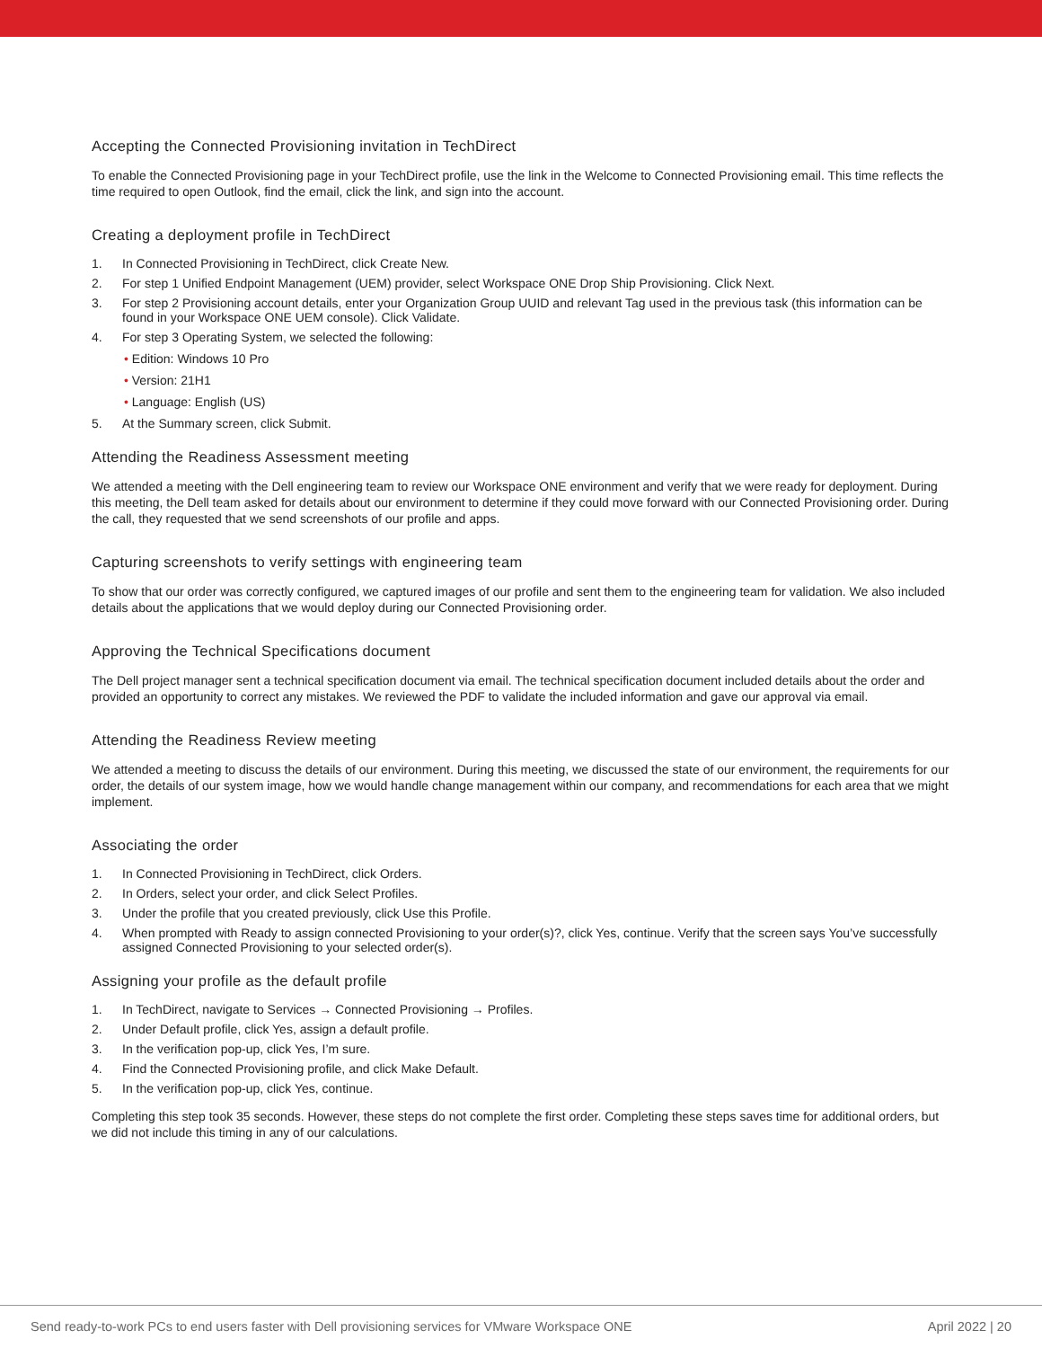Accepting the Connected Provisioning invitation in TechDirect
To enable the Connected Provisioning page in your TechDirect profile, use the link in the Welcome to Connected Provisioning email. This time reflects the time required to open Outlook, find the email, click the link, and sign into the account.
Creating a deployment profile in TechDirect
1. In Connected Provisioning in TechDirect, click Create New.
2. For step 1 Unified Endpoint Management (UEM) provider, select Workspace ONE Drop Ship Provisioning. Click Next.
3. For step 2 Provisioning account details, enter your Organization Group UUID and relevant Tag used in the previous task (this information can be found in your Workspace ONE UEM console). Click Validate.
4. For step 3 Operating System, we selected the following:
• Edition: Windows 10 Pro
• Version: 21H1
• Language: English (US)
5. At the Summary screen, click Submit.
Attending the Readiness Assessment meeting
We attended a meeting with the Dell engineering team to review our Workspace ONE environment and verify that we were ready for deployment. During this meeting, the Dell team asked for details about our environment to determine if they could move forward with our Connected Provisioning order. During the call, they requested that we send screenshots of our profile and apps.
Capturing screenshots to verify settings with engineering team
To show that our order was correctly configured, we captured images of our profile and sent them to the engineering team for validation. We also included details about the applications that we would deploy during our Connected Provisioning order.
Approving the Technical Specifications document
The Dell project manager sent a technical specification document via email. The technical specification document included details about the order and provided an opportunity to correct any mistakes. We reviewed the PDF to validate the included information and gave our approval via email.
Attending the Readiness Review meeting
We attended a meeting to discuss the details of our environment. During this meeting, we discussed the state of our environment, the requirements for our order, the details of our system image, how we would handle change management within our company, and recommendations for each area that we might implement.
Associating the order
1. In Connected Provisioning in TechDirect, click Orders.
2. In Orders, select your order, and click Select Profiles.
3. Under the profile that you created previously, click Use this Profile.
4. When prompted with Ready to assign connected Provisioning to your order(s)?, click Yes, continue. Verify that the screen says You’ve successfully assigned Connected Provisioning to your selected order(s).
Assigning your profile as the default profile
1. In TechDirect, navigate to Services → Connected Provisioning → Profiles.
2. Under Default profile, click Yes, assign a default profile.
3. In the verification pop-up, click Yes, I’m sure.
4. Find the Connected Provisioning profile, and click Make Default.
5. In the verification pop-up, click Yes, continue.
Completing this step took 35 seconds. However, these steps do not complete the first order. Completing these steps saves time for additional orders, but we did not include this timing in any of our calculations.
Send ready-to-work PCs to end users faster with Dell provisioning services for VMware Workspace ONE April 2022 | 20